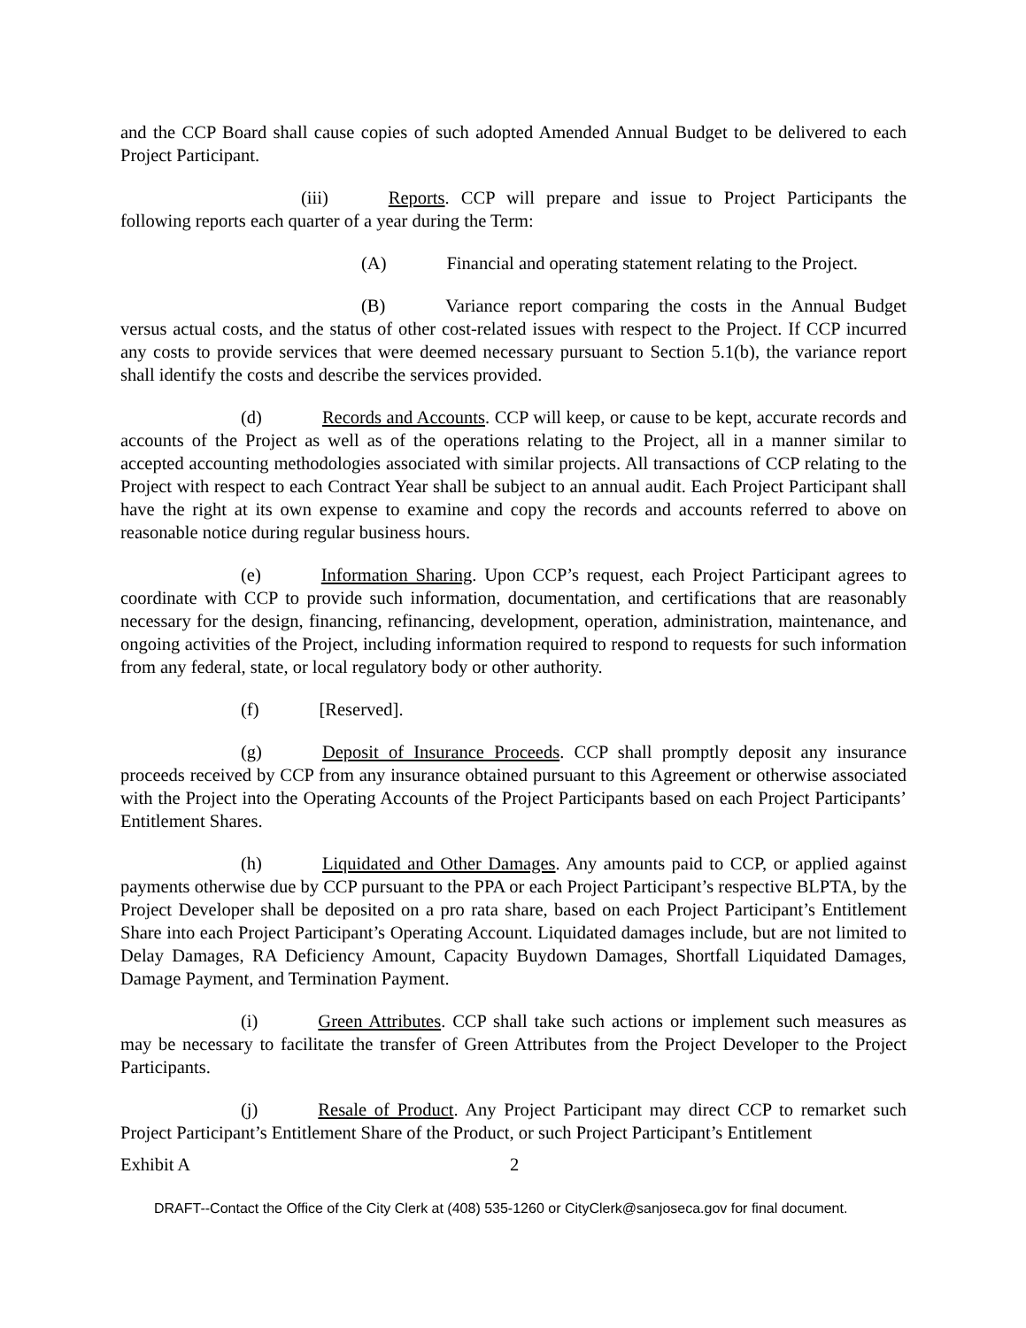and the CCP Board shall cause copies of such adopted Amended Annual Budget to be delivered to each Project Participant.
(iii) Reports. CCP will prepare and issue to Project Participants the following reports each quarter of a year during the Term:
(A) Financial and operating statement relating to the Project.
(B) Variance report comparing the costs in the Annual Budget versus actual costs, and the status of other cost-related issues with respect to the Project. If CCP incurred any costs to provide services that were deemed necessary pursuant to Section 5.1(b), the variance report shall identify the costs and describe the services provided.
(d) Records and Accounts. CCP will keep, or cause to be kept, accurate records and accounts of the Project as well as of the operations relating to the Project, all in a manner similar to accepted accounting methodologies associated with similar projects. All transactions of CCP relating to the Project with respect to each Contract Year shall be subject to an annual audit. Each Project Participant shall have the right at its own expense to examine and copy the records and accounts referred to above on reasonable notice during regular business hours.
(e) Information Sharing. Upon CCP’s request, each Project Participant agrees to coordinate with CCP to provide such information, documentation, and certifications that are reasonably necessary for the design, financing, refinancing, development, operation, administration, maintenance, and ongoing activities of the Project, including information required to respond to requests for such information from any federal, state, or local regulatory body or other authority.
(f) [Reserved].
(g) Deposit of Insurance Proceeds. CCP shall promptly deposit any insurance proceeds received by CCP from any insurance obtained pursuant to this Agreement or otherwise associated with the Project into the Operating Accounts of the Project Participants based on each Project Participants’ Entitlement Shares.
(h) Liquidated and Other Damages. Any amounts paid to CCP, or applied against payments otherwise due by CCP pursuant to the PPA or each Project Participant’s respective BLPTA, by the Project Developer shall be deposited on a pro rata share, based on each Project Participant’s Entitlement Share into each Project Participant’s Operating Account. Liquidated damages include, but are not limited to Delay Damages, RA Deficiency Amount, Capacity Buydown Damages, Shortfall Liquidated Damages, Damage Payment, and Termination Payment.
(i) Green Attributes. CCP shall take such actions or implement such measures as may be necessary to facilitate the transfer of Green Attributes from the Project Developer to the Project Participants.
(j) Resale of Product. Any Project Participant may direct CCP to remarket such Project Participant’s Entitlement Share of the Product, or such Project Participant’s Entitlement
Exhibit A 2
DRAFT--Contact the Office of the City Clerk at (408) 535-1260 or CityClerk@sanjoseca.gov for final document.